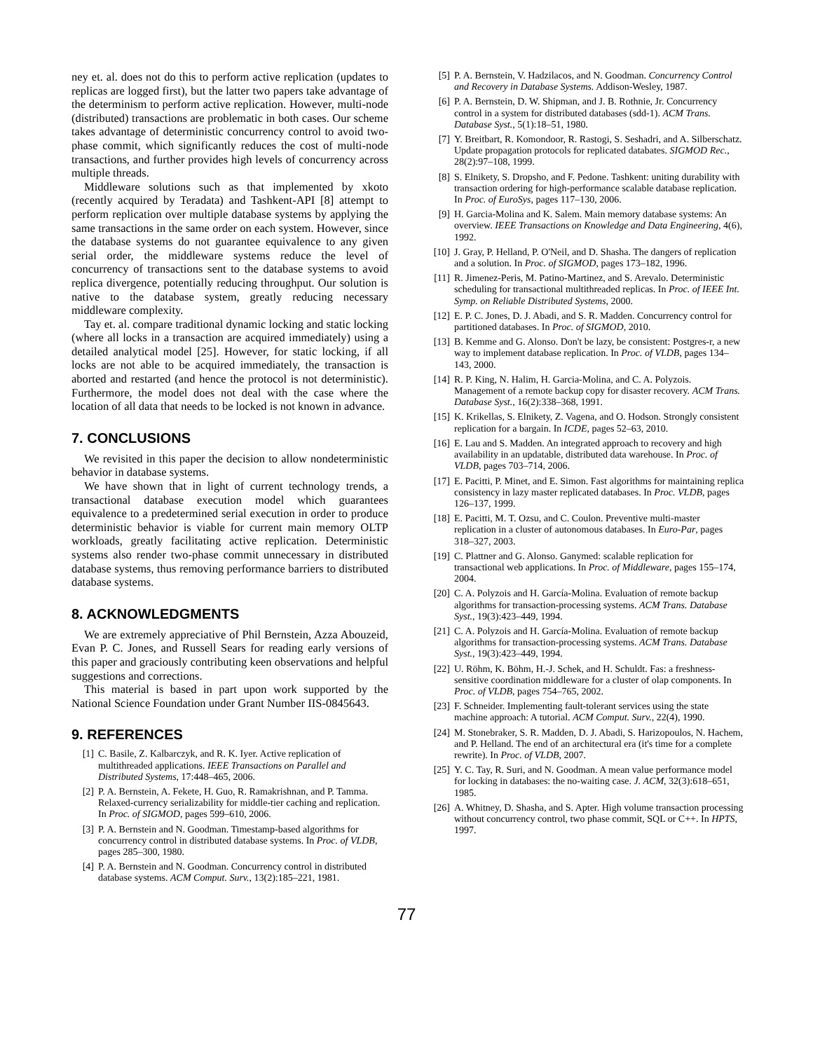ney et. al. does not do this to perform active replication (updates to replicas are logged first), but the latter two papers take advantage of the determinism to perform active replication. However, multi-node (distributed) transactions are problematic in both cases. Our scheme takes advantage of deterministic concurrency control to avoid two-phase commit, which significantly reduces the cost of multi-node transactions, and further provides high levels of concurrency across multiple threads.
Middleware solutions such as that implemented by xkoto (recently acquired by Teradata) and Tashkent-API [8] attempt to perform replication over multiple database systems by applying the same transactions in the same order on each system. However, since the database systems do not guarantee equivalence to any given serial order, the middleware systems reduce the level of concurrency of transactions sent to the database systems to avoid replica divergence, potentially reducing throughput. Our solution is native to the database system, greatly reducing necessary middleware complexity.
Tay et. al. compare traditional dynamic locking and static locking (where all locks in a transaction are acquired immediately) using a detailed analytical model [25]. However, for static locking, if all locks are not able to be acquired immediately, the transaction is aborted and restarted (and hence the protocol is not deterministic). Furthermore, the model does not deal with the case where the location of all data that needs to be locked is not known in advance.
7. CONCLUSIONS
We revisited in this paper the decision to allow nondeterministic behavior in database systems.
We have shown that in light of current technology trends, a transactional database execution model which guarantees equivalence to a predetermined serial execution in order to produce deterministic behavior is viable for current main memory OLTP workloads, greatly facilitating active replication. Deterministic systems also render two-phase commit unnecessary in distributed database systems, thus removing performance barriers to distributed database systems.
8. ACKNOWLEDGMENTS
We are extremely appreciative of Phil Bernstein, Azza Abouzeid, Evan P. C. Jones, and Russell Sears for reading early versions of this paper and graciously contributing keen observations and helpful suggestions and corrections.
This material is based in part upon work supported by the National Science Foundation under Grant Number IIS-0845643.
9. REFERENCES
[1] C. Basile, Z. Kalbarczyk, and R. K. Iyer. Active replication of multithreaded applications. IEEE Transactions on Parallel and Distributed Systems, 17:448–465, 2006.
[2] P. A. Bernstein, A. Fekete, H. Guo, R. Ramakrishnan, and P. Tamma. Relaxed-currency serializability for middle-tier caching and replication. In Proc. of SIGMOD, pages 599–610, 2006.
[3] P. A. Bernstein and N. Goodman. Timestamp-based algorithms for concurrency control in distributed database systems. In Proc. of VLDB, pages 285–300, 1980.
[4] P. A. Bernstein and N. Goodman. Concurrency control in distributed database systems. ACM Comput. Surv., 13(2):185–221, 1981.
[5] P. A. Bernstein, V. Hadzilacos, and N. Goodman. Concurrency Control and Recovery in Database Systems. Addison-Wesley, 1987.
[6] P. A. Bernstein, D. W. Shipman, and J. B. Rothnie, Jr. Concurrency control in a system for distributed databases (sdd-1). ACM Trans. Database Syst., 5(1):18–51, 1980.
[7] Y. Breitbart, R. Komondoor, R. Rastogi, S. Seshadri, and A. Silberschatz. Update propagation protocols for replicated databates. SIGMOD Rec., 28(2):97–108, 1999.
[8] S. Elnikety, S. Dropsho, and F. Pedone. Tashkent: uniting durability with transaction ordering for high-performance scalable database replication. In Proc. of EuroSys, pages 117–130, 2006.
[9] H. Garcia-Molina and K. Salem. Main memory database systems: An overview. IEEE Transactions on Knowledge and Data Engineering, 4(6), 1992.
[10] J. Gray, P. Helland, P. O'Neil, and D. Shasha. The dangers of replication and a solution. In Proc. of SIGMOD, pages 173–182, 1996.
[11] R. Jimenez-Peris, M. Patino-Martinez, and S. Arevalo. Deterministic scheduling for transactional multithreaded replicas. In Proc. of IEEE Int. Symp. on Reliable Distributed Systems, 2000.
[12] E. P. C. Jones, D. J. Abadi, and S. R. Madden. Concurrency control for partitioned databases. In Proc. of SIGMOD, 2010.
[13] B. Kemme and G. Alonso. Don't be lazy, be consistent: Postgres-r, a new way to implement database replication. In Proc. of VLDB, pages 134–143, 2000.
[14] R. P. King, N. Halim, H. Garcia-Molina, and C. A. Polyzois. Management of a remote backup copy for disaster recovery. ACM Trans. Database Syst., 16(2):338–368, 1991.
[15] K. Krikellas, S. Elnikety, Z. Vagena, and O. Hodson. Strongly consistent replication for a bargain. In ICDE, pages 52–63, 2010.
[16] E. Lau and S. Madden. An integrated approach to recovery and high availability in an updatable, distributed data warehouse. In Proc. of VLDB, pages 703–714, 2006.
[17] E. Pacitti, P. Minet, and E. Simon. Fast algorithms for maintaining replica consistency in lazy master replicated databases. In Proc. VLDB, pages 126–137, 1999.
[18] E. Pacitti, M. T. Ozsu, and C. Coulon. Preventive multi-master replication in a cluster of autonomous databases. In Euro-Par, pages 318–327, 2003.
[19] C. Plattner and G. Alonso. Ganymed: scalable replication for transactional web applications. In Proc. of Middleware, pages 155–174, 2004.
[20] C. A. Polyzois and H. García-Molina. Evaluation of remote backup algorithms for transaction-processing systems. ACM Trans. Database Syst., 19(3):423–449, 1994.
[21] C. A. Polyzois and H. García-Molina. Evaluation of remote backup algorithms for transaction-processing systems. ACM Trans. Database Syst., 19(3):423–449, 1994.
[22] U. Röhm, K. Böhm, H.-J. Schek, and H. Schuldt. Fas: a freshness-sensitive coordination middleware for a cluster of olap components. In Proc. of VLDB, pages 754–765, 2002.
[23] F. Schneider. Implementing fault-tolerant services using the state machine approach: A tutorial. ACM Comput. Surv., 22(4), 1990.
[24] M. Stonebraker, S. R. Madden, D. J. Abadi, S. Harizopoulos, N. Hachem, and P. Helland. The end of an architectural era (it's time for a complete rewrite). In Proc. of VLDB, 2007.
[25] Y. C. Tay, R. Suri, and N. Goodman. A mean value performance model for locking in databases: the no-waiting case. J. ACM, 32(3):618–651, 1985.
[26] A. Whitney, D. Shasha, and S. Apter. High volume transaction processing without concurrency control, two phase commit, SQL or C++. In HPTS, 1997.
77